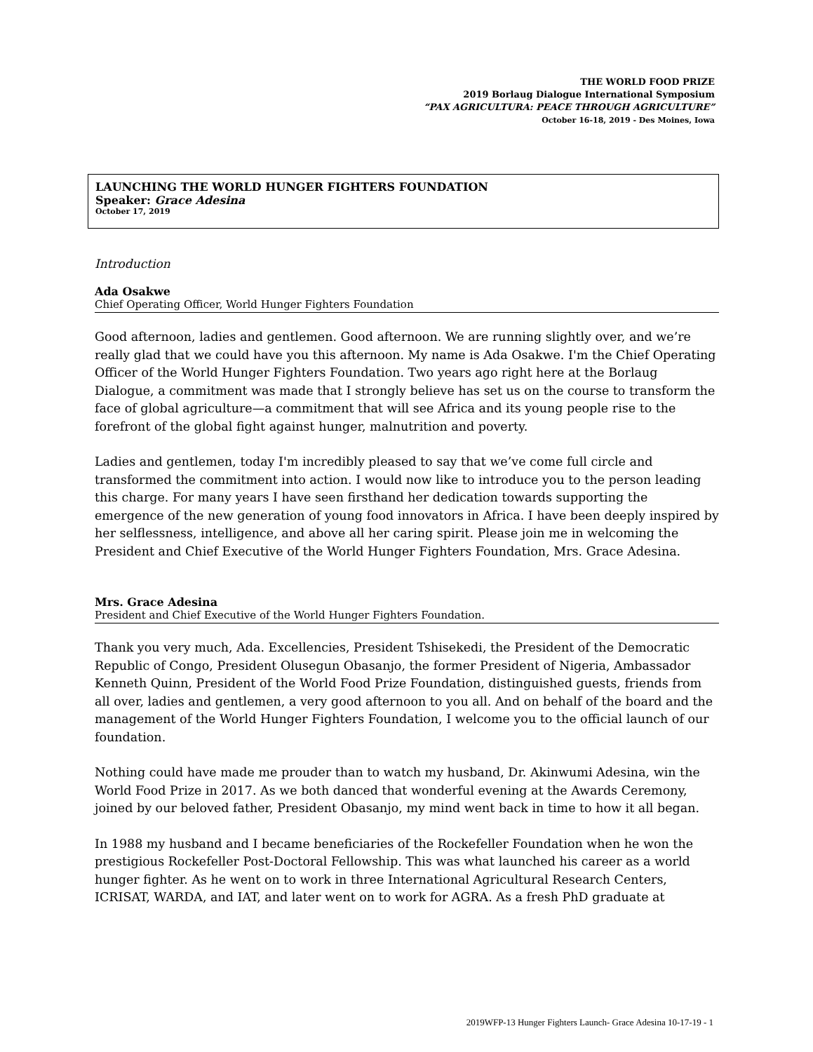THE WORLD FOOD PRIZE
2019 Borlaug Dialogue International Symposium
“PAX AGRICULTURA: PEACE THROUGH AGRICULTURE”
October 16-18, 2019 - Des Moines, Iowa
LAUNCHING THE WORLD HUNGER FIGHTERS FOUNDATION
Speaker: Grace Adesina
October 17, 2019
Introduction
Ada Osakwe
Chief Operating Officer, World Hunger Fighters Foundation
Good afternoon, ladies and gentlemen. Good afternoon. We are running slightly over, and we’re really glad that we could have you this afternoon. My name is Ada Osakwe. I'm the Chief Operating Officer of the World Hunger Fighters Foundation. Two years ago right here at the Borlaug Dialogue, a commitment was made that I strongly believe has set us on the course to transform the face of global agriculture—a commitment that will see Africa and its young people rise to the forefront of the global fight against hunger, malnutrition and poverty.
Ladies and gentlemen, today I'm incredibly pleased to say that we’ve come full circle and transformed the commitment into action. I would now like to introduce you to the person leading this charge. For many years I have seen firsthand her dedication towards supporting the emergence of the new generation of young food innovators in Africa. I have been deeply inspired by her selflessness, intelligence, and above all her caring spirit. Please join me in welcoming the President and Chief Executive of the World Hunger Fighters Foundation, Mrs. Grace Adesina.
Mrs. Grace Adesina
President and Chief Executive of the World Hunger Fighters Foundation.
Thank you very much, Ada. Excellencies, President Tshisekedi, the President of the Democratic Republic of Congo, President Olusegun Obasanjo, the former President of Nigeria, Ambassador Kenneth Quinn, President of the World Food Prize Foundation, distinguished guests, friends from all over, ladies and gentlemen, a very good afternoon to you all. And on behalf of the board and the management of the World Hunger Fighters Foundation, I welcome you to the official launch of our foundation.
Nothing could have made me prouder than to watch my husband, Dr. Akinwumi Adesina, win the World Food Prize in 2017. As we both danced that wonderful evening at the Awards Ceremony, joined by our beloved father, President Obasanjo, my mind went back in time to how it all began.
In 1988 my husband and I became beneficiaries of the Rockefeller Foundation when he won the prestigious Rockefeller Post-Doctoral Fellowship. This was what launched his career as a world hunger fighter. As he went on to work in three International Agricultural Research Centers, ICRISAT, WARDA, and IAT, and later went on to work for AGRA. As a fresh PhD graduate at
2019WFP-13 Hunger Fighters Launch- Grace Adesina 10-17-19 - 1